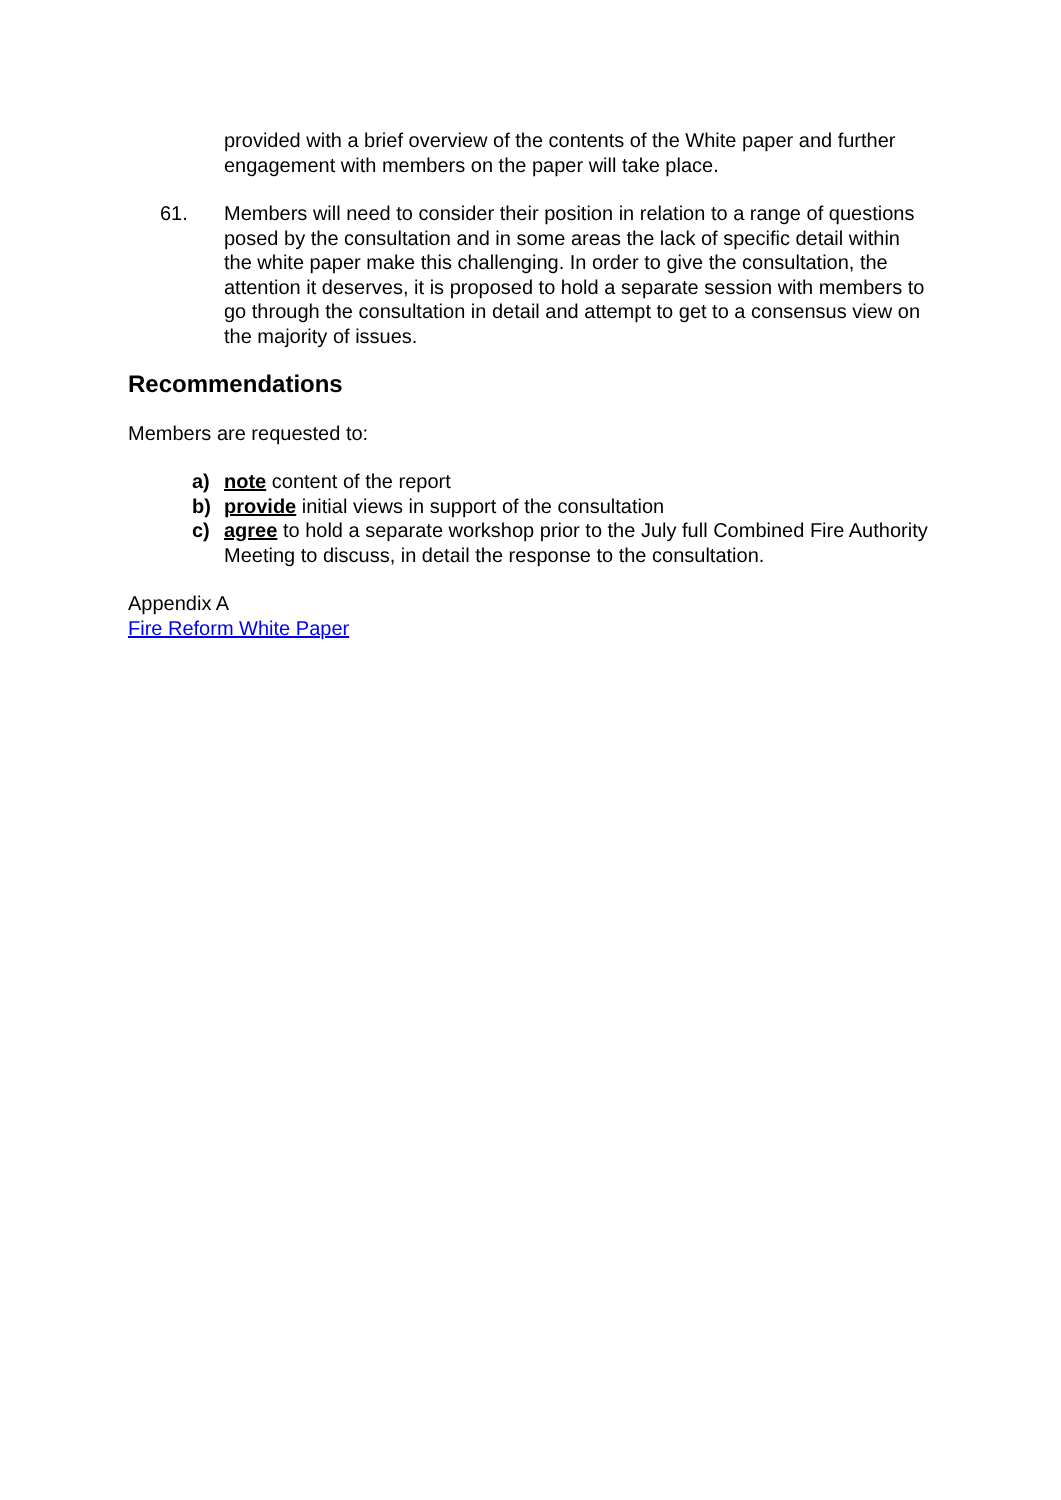provided with a brief overview of the contents of the White paper and further engagement with members on the paper will take place.
61. Members will need to consider their position in relation to a range of questions posed by the consultation and in some areas the lack of specific detail within the white paper make this challenging. In order to give the consultation, the attention it deserves, it is proposed to hold a separate session with members to go through the consultation in detail and attempt to get to a consensus view on the majority of issues.
Recommendations
Members are requested to:
a) note content of the report
b) provide initial views in support of the consultation
c) agree to hold a separate workshop prior to the July full Combined Fire Authority Meeting to discuss, in detail the response to the consultation.
Appendix A
Fire Reform White Paper